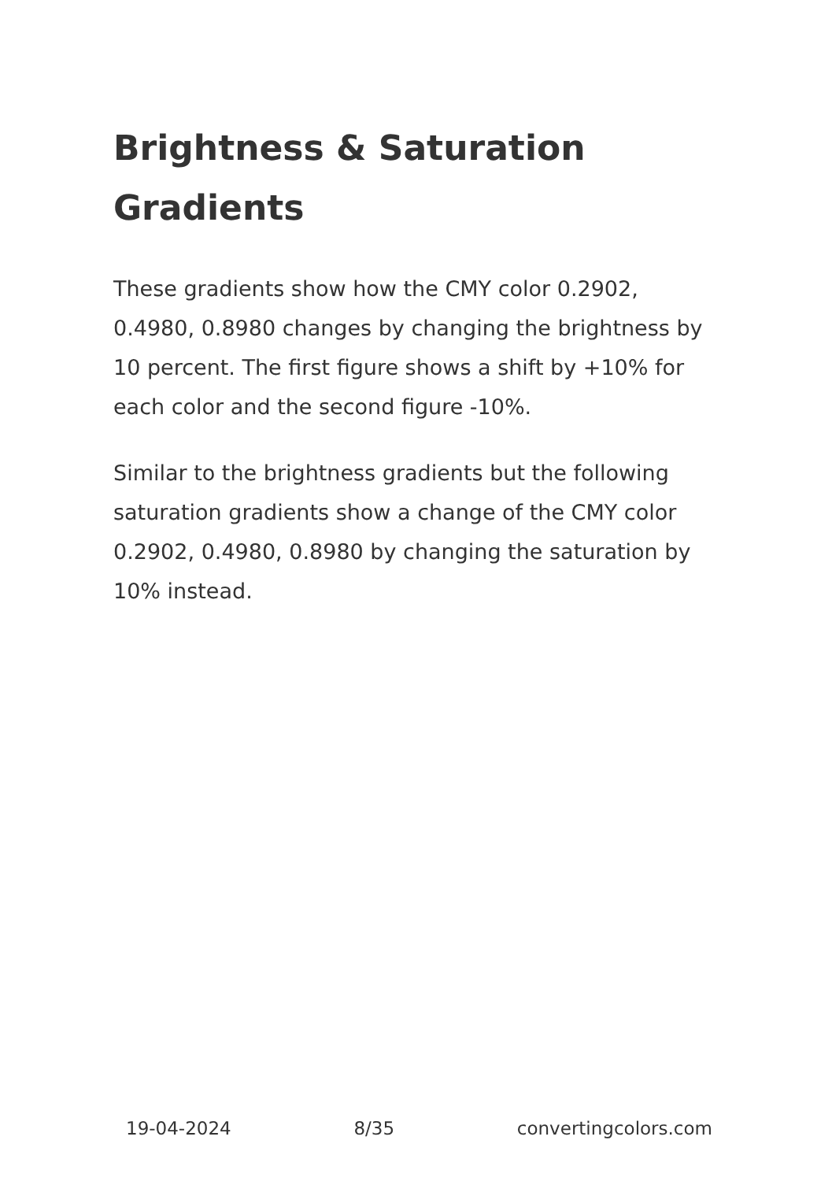Brightness & Saturation Gradients
These gradients show how the CMY color 0.2902, 0.4980, 0.8980 changes by changing the brightness by 10 percent. The first figure shows a shift by +10% for each color and the second figure -10%.
Similar to the brightness gradients but the following saturation gradients show a change of the CMY color 0.2902, 0.4980, 0.8980 by changing the saturation by 10% instead.
19-04-2024 8/35 convertingcolors.com